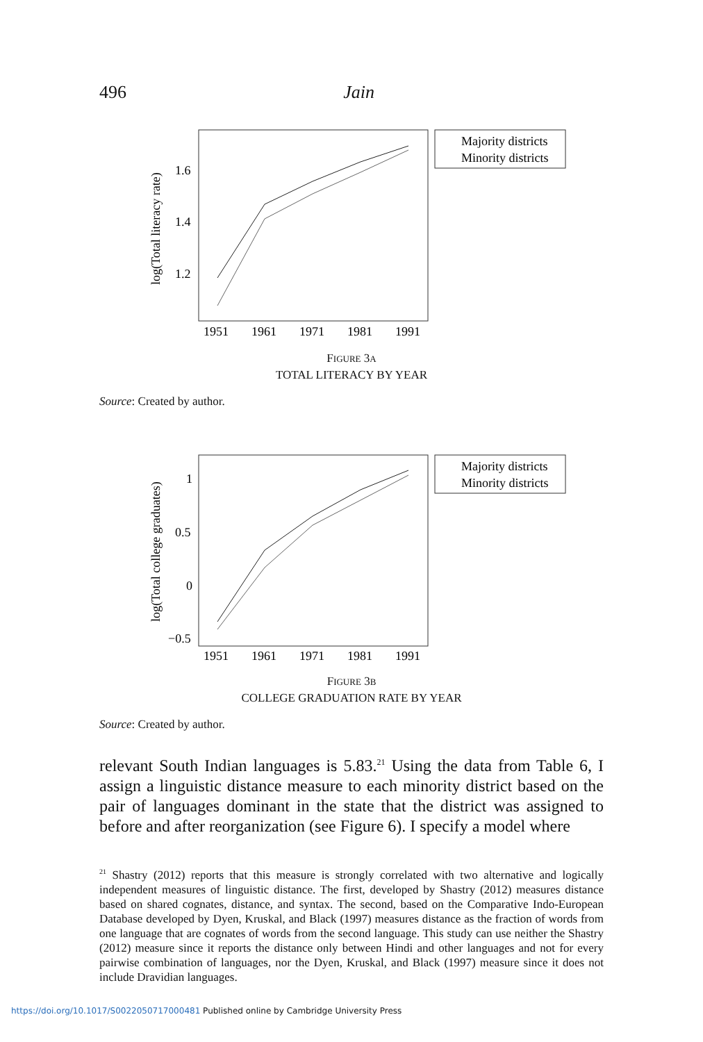496 Jain
log(Total literacy rate)
1.6
1.4
1.2
1951
1961
1971
1981
1991
Majority districts
Minority districts
FIGURE 3A
TOTAL LITERACY BY YEAR
Source: Created by author.
log(Total college graduates)
1
0.5
0
−0.5
1951
1961
1971
1981
1991
Majority districts
Minority districts
FIGURE 3B
COLLEGE GRADUATION RATE BY YEAR
Source: Created by author.
relevant South Indian languages is 5.83.<sup>21</sup> Using the data from Table 6, I assign a linguistic distance measure to each minority district based on the pair of languages dominant in the state that the district was assigned to before and after reorganization (see Figure 6). I specify a model where
<sup>21</sup> Shastry (2012) reports that this measure is strongly correlated with two alternative and logically independent measures of linguistic distance. The first, developed by Shastry (2012) measures distance based on shared cognates, distance, and syntax. The second, based on the Comparative Indo-European Database developed by Dyen, Kruskal, and Black (1997) measures distance as the fraction of words from one language that are cognates of words from the second language. This study can use neither the Shastry (2012) measure since it reports the distance only between Hindi and other languages and not for every pairwise combination of languages, nor the Dyen, Kruskal, and Black (1997) measure since it does not include Dravidian languages.
https://doi.org/10.1017/S0022050717000481 Published online by Cambridge University Press